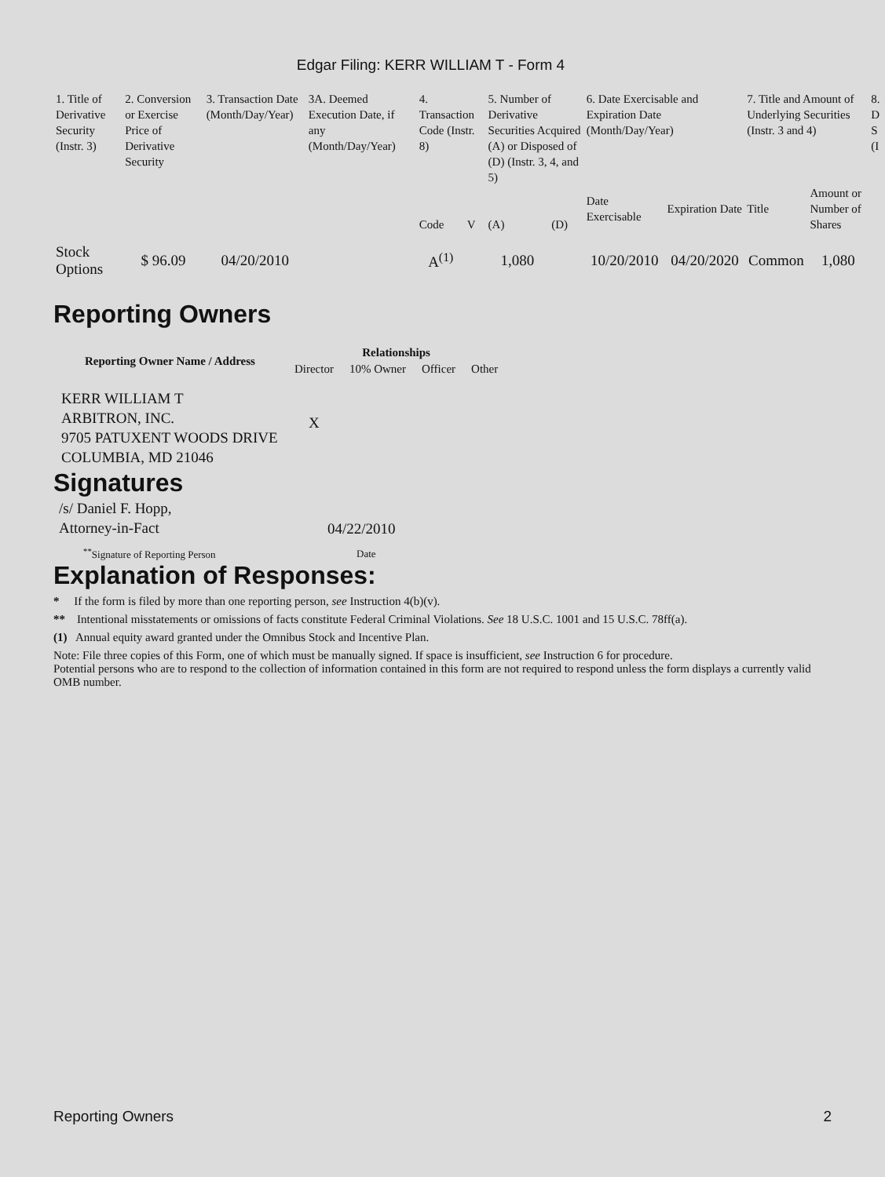Edgar Filing: KERR WILLIAM T - Form 4
| 1. Title of Derivative Security (Instr. 3) | 2. Conversion or Exercise Price of Derivative Security | 3. Transaction Date (Month/Day/Year) | 3A. Deemed Execution Date, if any (Month/Day/Year) | 4. Transaction Code (Instr. 8) | | 5. Number of Derivative Securities Acquired (A) or Disposed of (D) (Instr. 3, 4, and 5) | | 6. Date Exercisable and Expiration Date (Month/Day/Year) | | 7. Title and Amount of Underlying Securities (Instr. 3 and 4) | | 8. D S (I |
| --- | --- | --- | --- | --- | --- | --- | --- | --- | --- | --- | --- | --- |
| | | | | Code | V | (A) | (D) | Date Exercisable | Expiration Date | Title | Amount or Number of Shares | |
| Stock Options | $ 96.09 | 04/20/2010 | | A<sup>(1)</sup> | | 1,080 | | 10/20/2010 | 04/20/2020 | Common | 1,080 | |
Reporting Owners
| Reporting Owner Name / Address | Relationships | | | |
| --- | --- | --- | --- | --- |
| | Director | 10% Owner | Officer | Other |
| KERR WILLIAM T ARBITRON, INC. 9705 PATUXENT WOODS DRIVE COLUMBIA, MD 21046 | X | | | |
Signatures
| /s/ Daniel F. Hopp, Attorney-in-Fact | 04/22/2010 |
| <sup>**</sup> Signature of Reporting Person | Date |
Explanation of Responses:
* If the form is filed by more than one reporting person, see Instruction 4(b)(v).
** Intentional misstatements or omissions of facts constitute Federal Criminal Violations. See 18 U.S.C. 1001 and 15 U.S.C. 78ff(a).
(1) Annual equity award granted under the Omnibus Stock and Incentive Plan.
Note: File three copies of this Form, one of which must be manually signed. If space is insufficient, see Instruction 6 for procedure.
Potential persons who are to respond to the collection of information contained in this form are not required to respond unless the form displays a currently valid OMB number.
Reporting Owners 2